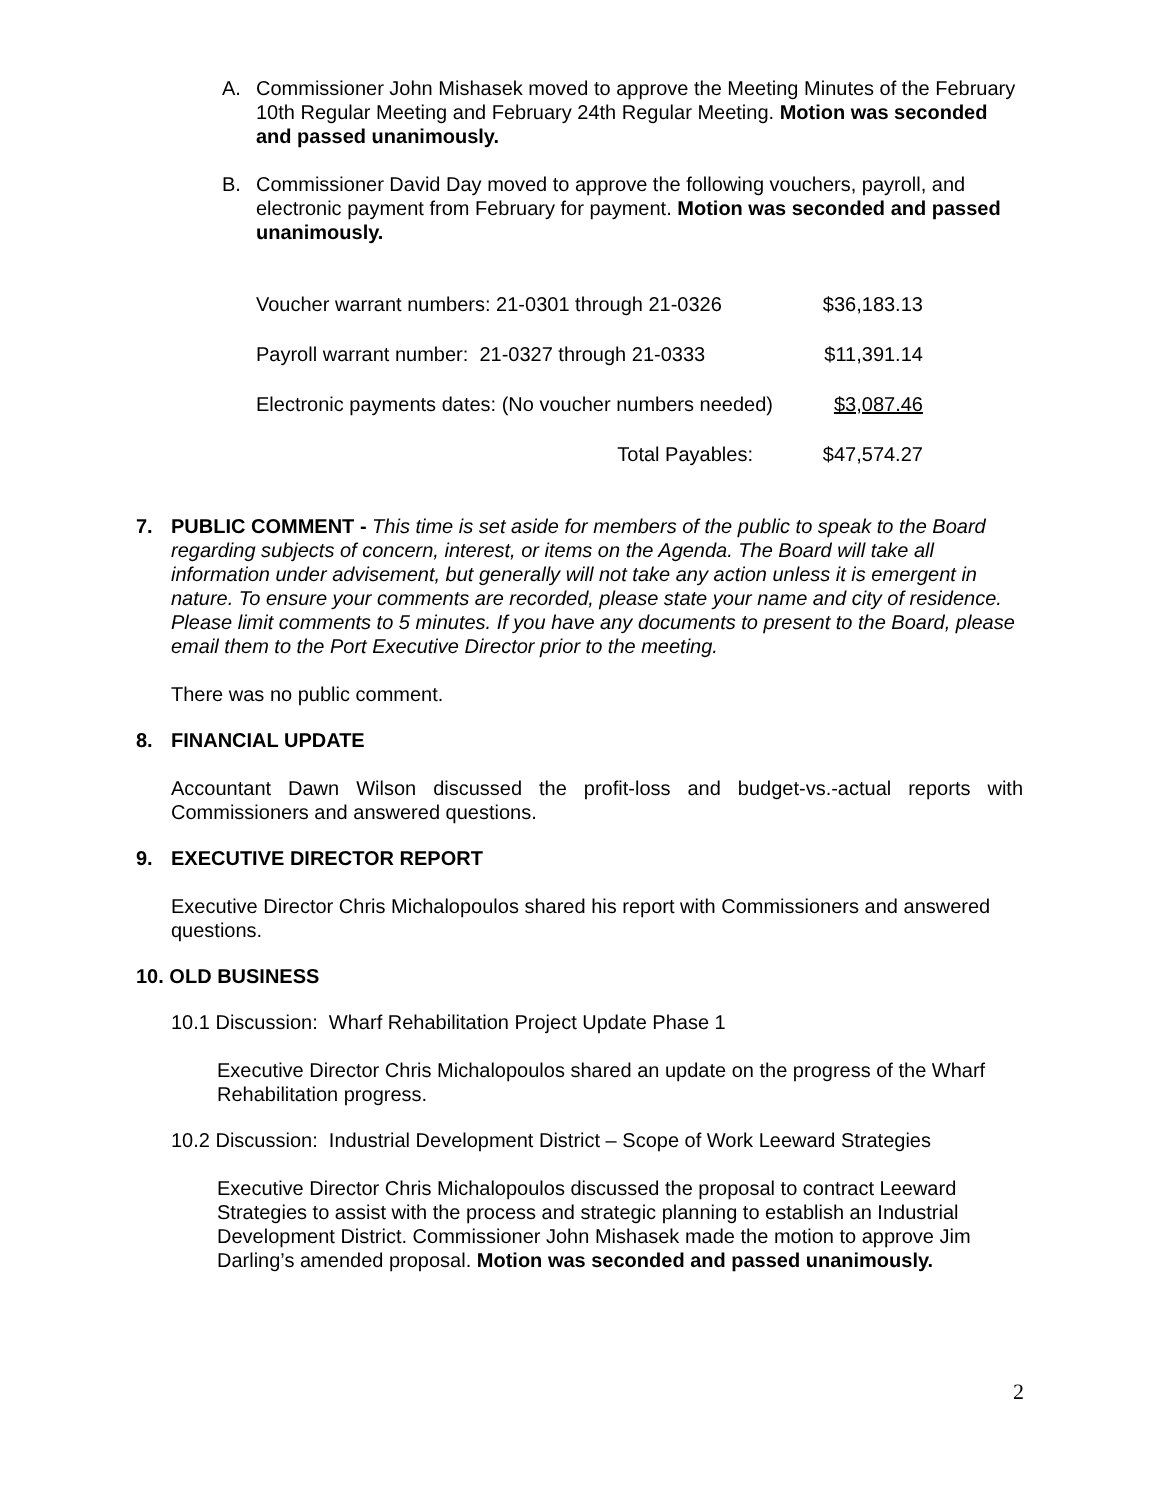A. Commissioner John Mishasek moved to approve the Meeting Minutes of the February 10th Regular Meeting and February 24th Regular Meeting. Motion was seconded and passed unanimously.
B. Commissioner David Day moved to approve the following vouchers, payroll, and electronic payment from February for payment. Motion was seconded and passed unanimously.
| Voucher warrant numbers: 21-0301 through 21-0326 | $36,183.13 |
| Payroll warrant number: 21-0327 through 21-0333 | $11,391.14 |
| Electronic payments dates: (No voucher numbers needed) | $3,087.46 |
| Total Payables: | $47,574.27 |
7. PUBLIC COMMENT - This time is set aside for members of the public to speak to the Board regarding subjects of concern, interest, or items on the Agenda. The Board will take all information under advisement, but generally will not take any action unless it is emergent in nature. To ensure your comments are recorded, please state your name and city of residence. Please limit comments to 5 minutes. If you have any documents to present to the Board, please email them to the Port Executive Director prior to the meeting.
There was no public comment.
8. FINANCIAL UPDATE
Accountant Dawn Wilson discussed the profit-loss and budget-vs.-actual reports with Commissioners and answered questions.
9. EXECUTIVE DIRECTOR REPORT
Executive Director Chris Michalopoulos shared his report with Commissioners and answered questions.
10. OLD BUSINESS
10.1 Discussion: Wharf Rehabilitation Project Update Phase 1
Executive Director Chris Michalopoulos shared an update on the progress of the Wharf Rehabilitation progress.
10.2 Discussion: Industrial Development District – Scope of Work Leeward Strategies
Executive Director Chris Michalopoulos discussed the proposal to contract Leeward Strategies to assist with the process and strategic planning to establish an Industrial Development District. Commissioner John Mishasek made the motion to approve Jim Darling’s amended proposal. Motion was seconded and passed unanimously.
2